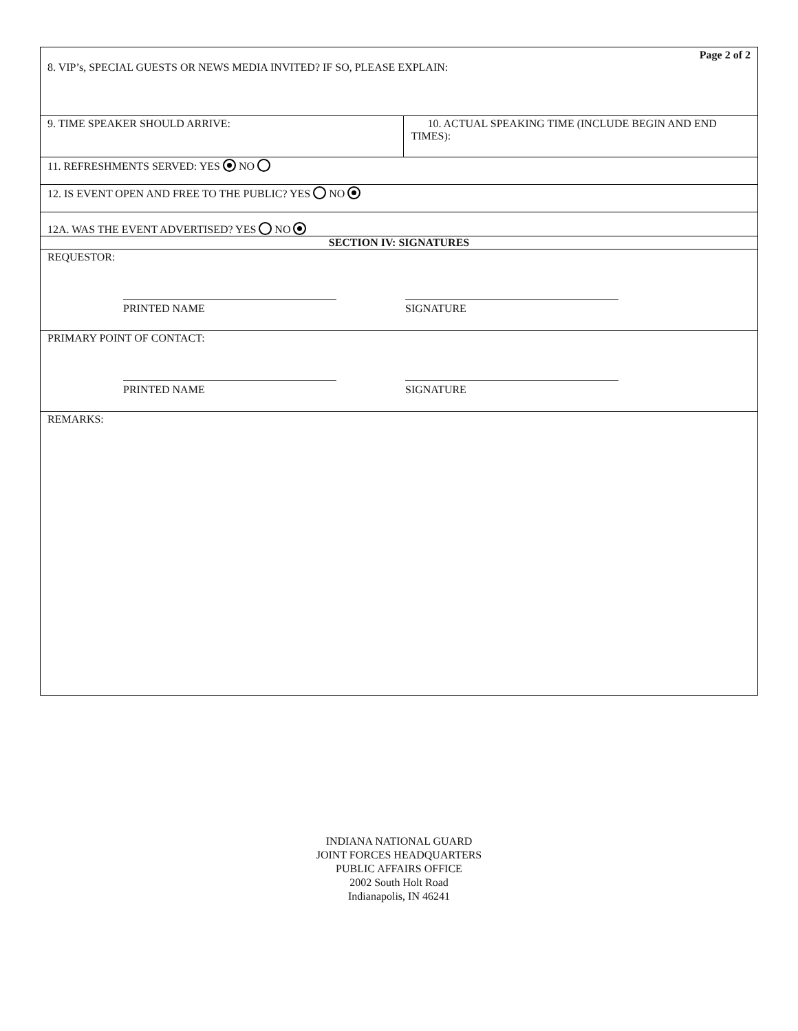Page 2 of 2
8. VIP’s, SPECIAL GUESTS OR NEWS MEDIA INVITED? IF SO, PLEASE EXPLAIN:
9. TIME SPEAKER SHOULD ARRIVE: 10. ACTUAL SPEAKING TIME (INCLUDE BEGIN AND END TIMES):
11. REFRESHMENTS SERVED: YES NO
12. IS EVENT OPEN AND FREE TO THE PUBLIC? YES NO
12A. WAS THE EVENT ADVERTISED? YES NO
SECTION IV: SIGNATURES
REQUESTOR:
PRINTED NAME SIGNATURE
PRIMARY POINT OF CONTACT:
PRINTED NAME SIGNATURE
REMARKS:
INDIANA NATIONAL GUARD
JOINT FORCES HEADQUARTERS
PUBLIC AFFAIRS OFFICE
2002 South Holt Road
Indianapolis, IN 46241